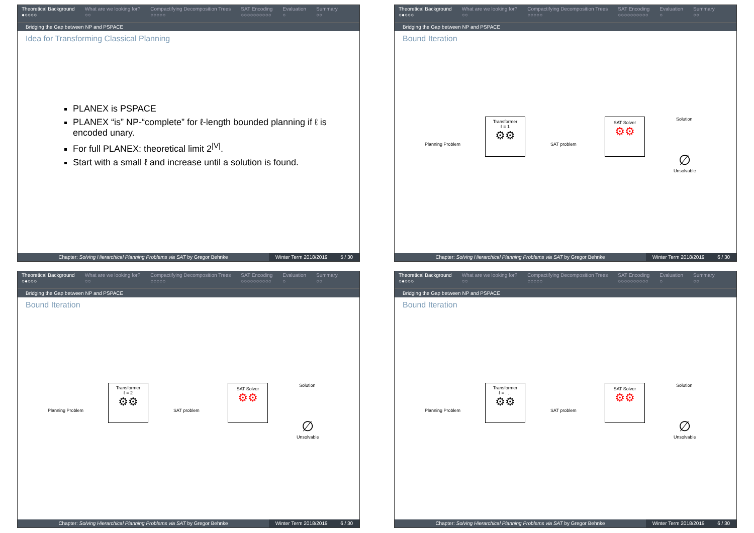Theoretical Background
●○○○○
What are we looking for?
○○
Compactifying Decomposition Trees
○○○○○
SAT Encoding
○○○○○○○○○○
Evaluation
○
Summary
○○
Bridging the Gap between NP and PSPACE
Idea for Transforming Classical Planning
PLANEX is PSPACE
PLANEX “is” NP-“complete” for ℓ-length bounded planning if ℓ is encoded unary.
For full PLANEX: theoretical limit 2<sup>|V|</sup>.
Start with a small ℓ and increase until a solution is found.
Chapter: Solving Hierarchical Planning Problems via SAT by Gregor Behnke
Winter Term 2018/2019 5 / 30
Theoretical Background
○●○○○
What are we looking for?
○○
Compactifying Decomposition Trees
○○○○○
SAT Encoding
○○○○○○○○○○
Evaluation
○
Summary
○○
Bridging the Gap between NP and PSPACE
Bound Iteration
Planning Problem
Transformer
ℓ = 1
⚙⚙
SAT problem
SAT Solver
⚙⚙
Solution
∅
Unsolvable
Chapter: Solving Hierarchical Planning Problems via SAT by Gregor Behnke
Winter Term 2018/2019 6 / 30
Theoretical Background
○●○○○
What are we looking for?
○○
Compactifying Decomposition Trees
○○○○○
SAT Encoding
○○○○○○○○○○
Evaluation
○
Summary
○○
Bridging the Gap between NP and PSPACE
Bound Iteration
Planning Problem
Transformer
ℓ = 2
⚙⚙
SAT problem
SAT Solver
⚙⚙
Solution
∅
Unsolvable
Chapter: Solving Hierarchical Planning Problems via SAT by Gregor Behnke
Winter Term 2018/2019 6 / 30
Theoretical Background
○●○○○
What are we looking for?
○○
Compactifying Decomposition Trees
○○○○○
SAT Encoding
○○○○○○○○○○
Evaluation
○
Summary
○○
Bridging the Gap between NP and PSPACE
Bound Iteration
Planning Problem
Transformer
ℓ = . . .
⚙⚙
SAT problem
SAT Solver
⚙⚙
Solution
∅
Unsolvable
Chapter: Solving Hierarchical Planning Problems via SAT by Gregor Behnke
Winter Term 2018/2019 6 / 30